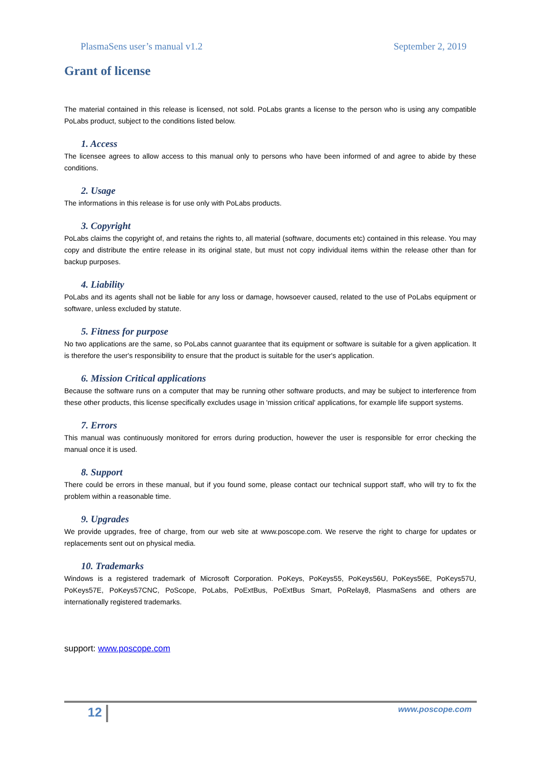PlasmaSens user’s manual v1.2 September 2, 2019
Grant of license
The material contained in this release is licensed, not sold. PoLabs grants a license to the person who is using any compatible PoLabs product, subject to the conditions listed below.
1. Access
The licensee agrees to allow access to this manual only to persons who have been informed of and agree to abide by these conditions.
2. Usage
The informations in this release is for use only with PoLabs products.
3. Copyright
PoLabs claims the copyright of, and retains the rights to, all material (software, documents etc) contained in this release. You may copy and distribute the entire release in its original state, but must not copy individual items within the release other than for backup purposes.
4. Liability
PoLabs and its agents shall not be liable for any loss or damage, howsoever caused, related to the use of PoLabs equipment or software, unless excluded by statute.
5. Fitness for purpose
No two applications are the same, so PoLabs cannot guarantee that its equipment or software is suitable for a given application. It is therefore the user's responsibility to ensure that the product is suitable for the user's application.
6. Mission Critical applications
Because the software runs on a computer that may be running other software products, and may be subject to interference from these other products, this license specifically excludes usage in 'mission critical' applications, for example life support systems.
7. Errors
This manual was continuously monitored for errors during production, however the user is responsible for error checking the manual once it is used.
8. Support
There could be errors in these manual, but if you found some, please contact our technical support staff, who will try to fix the problem within a reasonable time.
9. Upgrades
We provide upgrades, free of charge, from our web site at www.poscope.com. We reserve the right to charge for updates or replacements sent out on physical media.
10. Trademarks
Windows is a registered trademark of Microsoft Corporation. PoKeys, PoKeys55, PoKeys56U, PoKeys56E, PoKeys57U, PoKeys57E, PoKeys57CNC, PoScope, PoLabs, PoExtBus, PoExtBus Smart, PoRelay8, PlasmaSens and others are internationally registered trademarks.
support: www.poscope.com
12 www.poscope.com